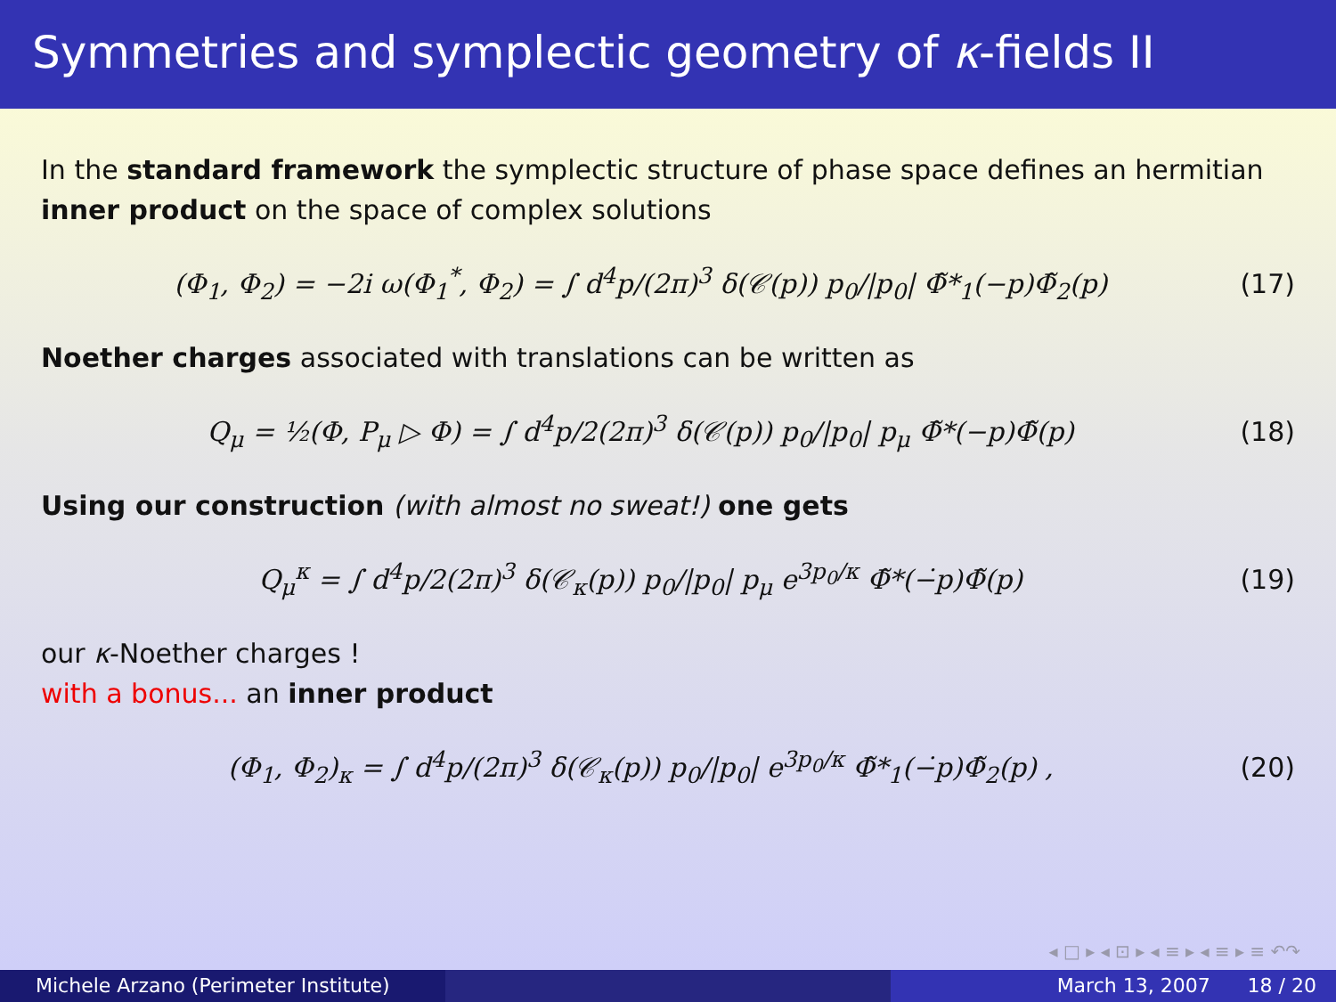Symmetries and symplectic geometry of κ-fields II
In the standard framework the symplectic structure of phase space defines an hermitian inner product on the space of complex solutions
(Φ<sub>1</sub>, Φ<sub>2</sub>) = −2i ω(Φ<sub>1</sub><sup>*</sup>, Φ<sub>2</sub>) = ∫ d<sup>4</sup>p/(2π)<sup>3</sup> δ(𝒞(p)) p<sub>0</sub>/|p<sub>0</sub>| Φ̃*<sub>1</sub>(−p)Φ̃<sub>2</sub>(p) (17)
Noether charges associated with translations can be written as
Q<sub>μ</sub> = ½(Φ, P<sub>μ</sub> ▷ Φ) = ∫ d<sup>4</sup>p/2(2π)<sup>3</sup> δ(𝒞(p)) p<sub>0</sub>/|p<sub>0</sub>| p<sub>μ</sub> Φ̃*(−p)Φ̃(p) (18)
Using our construction (with almost no sweat!) one gets
Q<sub>μ</sub><sup>κ</sup> = ∫ d<sup>4</sup>p/2(2π)<sup>3</sup> δ(𝒞<sub>κ</sub>(p)) p<sub>0</sub>/|p<sub>0</sub>| p<sub>μ</sub> e<sup>3p<sub>0</sub>/κ</sup> Φ̃*(−̇p)Φ̃(p) (19)
our κ-Noether charges !
with a bonus... an inner product
(Φ<sub>1</sub>, Φ<sub>2</sub>)<sub>κ</sub> = ∫ d<sup>4</sup>p/(2π)<sup>3</sup> δ(𝒞<sub>κ</sub>(p)) p<sub>0</sub>/|p<sub>0</sub>| e<sup>3p<sub>0</sub>/κ</sup> Φ̃*<sub>1</sub>(−̇p)Φ̃<sub>2</sub>(p) , (20)
◂ □ ▸ ◂ ⊡ ▸ ◂ ≡ ▸ ◂ ≡ ▸ ≡ ↶↷
Michele Arzano (Perimeter Institute)
March 13, 2007 18 / 20